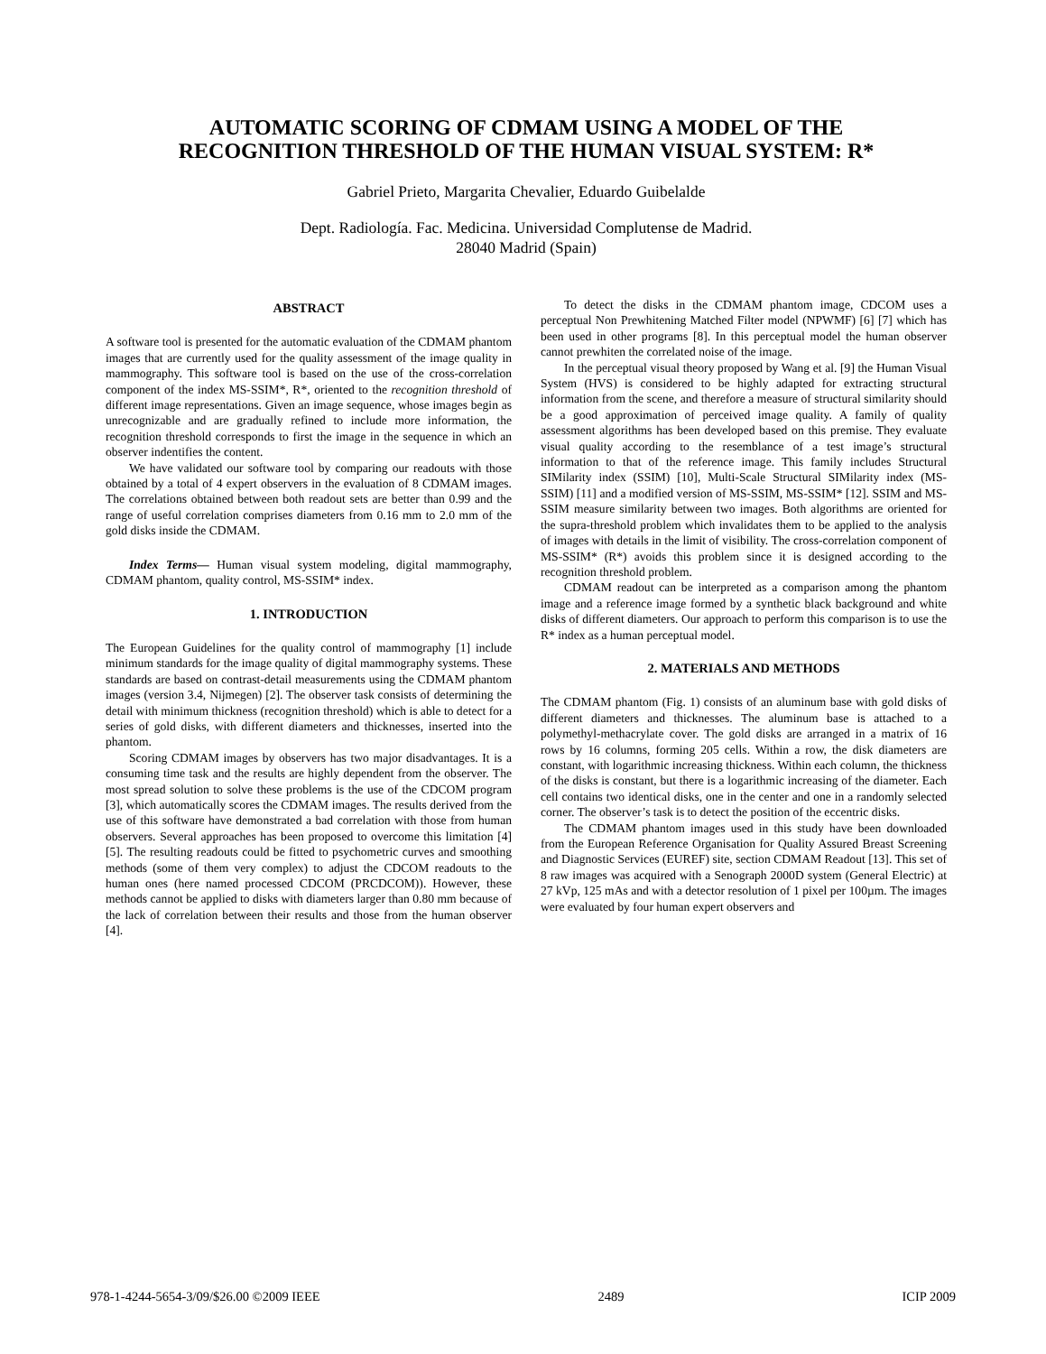AUTOMATIC SCORING OF CDMAM USING A MODEL OF THE
RECOGNITION THRESHOLD OF THE HUMAN VISUAL SYSTEM: R*
Gabriel Prieto, Margarita Chevalier, Eduardo Guibelalde
Dept. Radiología. Fac. Medicina. Universidad Complutense de Madrid.
28040 Madrid (Spain)
ABSTRACT
A software tool is presented for the automatic evaluation of the CDMAM phantom images that are currently used for the quality assessment of the image quality in mammography. This software tool is based on the use of the cross-correlation component of the index MS-SSIM*, R*, oriented to the recognition threshold of different image representations. Given an image sequence, whose images begin as unrecognizable and are gradually refined to include more information, the recognition threshold corresponds to first the image in the sequence in which an observer indentifies the content.
We have validated our software tool by comparing our readouts with those obtained by a total of 4 expert observers in the evaluation of 8 CDMAM images. The correlations obtained between both readout sets are better than 0.99 and the range of useful correlation comprises diameters from 0.16 mm to 2.0 mm of the gold disks inside the CDMAM.
Index Terms— Human visual system modeling, digital mammography, CDMAM phantom, quality control, MS-SSIM* index.
1. INTRODUCTION
The European Guidelines for the quality control of mammography [1] include minimum standards for the image quality of digital mammography systems. These standards are based on contrast-detail measurements using the CDMAM phantom images (version 3.4, Nijmegen) [2]. The observer task consists of determining the detail with minimum thickness (recognition threshold) which is able to detect for a series of gold disks, with different diameters and thicknesses, inserted into the phantom.
Scoring CDMAM images by observers has two major disadvantages. It is a consuming time task and the results are highly dependent from the observer. The most spread solution to solve these problems is the use of the CDCOM program [3], which automatically scores the CDMAM images. The results derived from the use of this software have demonstrated a bad correlation with those from human observers. Several approaches has been proposed to overcome this limitation [4] [5]. The resulting readouts could be fitted to psychometric curves and smoothing methods (some of them very complex) to adjust the CDCOM readouts to the human ones (here named processed CDCOM (PRCDCOM)). However, these methods cannot be applied to disks with diameters larger than 0.80 mm because of the lack of correlation between their results and those from the human observer [4].
To detect the disks in the CDMAM phantom image, CDCOM uses a perceptual Non Prewhitening Matched Filter model (NPWMF) [6] [7] which has been used in other programs [8]. In this perceptual model the human observer cannot prewhiten the correlated noise of the image.
In the perceptual visual theory proposed by Wang et al. [9] the Human Visual System (HVS) is considered to be highly adapted for extracting structural information from the scene, and therefore a measure of structural similarity should be a good approximation of perceived image quality. A family of quality assessment algorithms has been developed based on this premise. They evaluate visual quality according to the resemblance of a test image’s structural information to that of the reference image. This family includes Structural SIMilarity index (SSIM) [10], Multi-Scale Structural SIMilarity index (MS-SSIM) [11] and a modified version of MS-SSIM, MS-SSIM* [12]. SSIM and MS-SSIM measure similarity between two images. Both algorithms are oriented for the supra-threshold problem which invalidates them to be applied to the analysis of images with details in the limit of visibility. The cross-correlation component of MS-SSIM* (R*) avoids this problem since it is designed according to the recognition threshold problem.
CDMAM readout can be interpreted as a comparison among the phantom image and a reference image formed by a synthetic black background and white disks of different diameters. Our approach to perform this comparison is to use the R* index as a human perceptual model.
2. MATERIALS AND METHODS
The CDMAM phantom (Fig. 1) consists of an aluminum base with gold disks of different diameters and thicknesses. The aluminum base is attached to a polymethyl-methacrylate cover. The gold disks are arranged in a matrix of 16 rows by 16 columns, forming 205 cells. Within a row, the disk diameters are constant, with logarithmic increasing thickness. Within each column, the thickness of the disks is constant, but there is a logarithmic increasing of the diameter. Each cell contains two identical disks, one in the center and one in a randomly selected corner. The observer’s task is to detect the position of the eccentric disks.
The CDMAM phantom images used in this study have been downloaded from the European Reference Organisation for Quality Assured Breast Screening and Diagnostic Services (EUREF) site, section CDMAM Readout [13]. This set of 8 raw images was acquired with a Senograph 2000D system (General Electric) at 27 kVp, 125 mAs and with a detector resolution of 1 pixel per 100µm. The images were evaluated by four human expert observers and
978-1-4244-5654-3/09/$26.00 ©2009 IEEE 2489 ICIP 2009